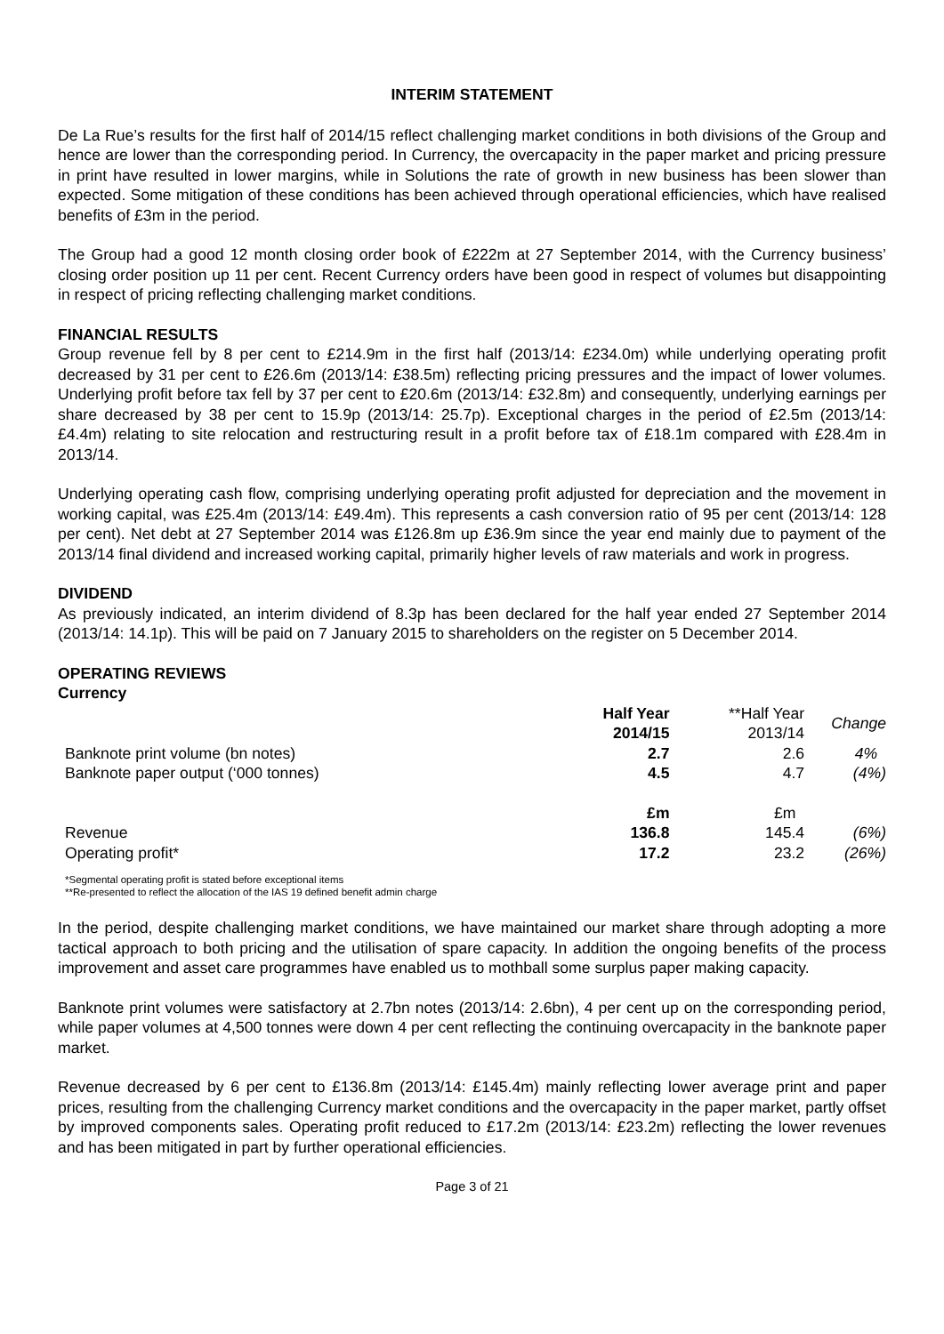INTERIM STATEMENT
De La Rue’s results for the first half of 2014/15 reflect challenging market conditions in both divisions of the Group and hence are lower than the corresponding period. In Currency, the overcapacity in the paper market and pricing pressure in print have resulted in lower margins, while in Solutions the rate of growth in new business has been slower than expected. Some mitigation of these conditions has been achieved through operational efficiencies, which have realised benefits of £3m in the period.
The Group had a good 12 month closing order book of £222m at 27 September 2014, with the Currency business’ closing order position up 11 per cent. Recent Currency orders have been good in respect of volumes but disappointing in respect of pricing reflecting challenging market conditions.
FINANCIAL RESULTS
Group revenue fell by 8 per cent to £214.9m in the first half (2013/14: £234.0m) while underlying operating profit decreased by 31 per cent to £26.6m (2013/14: £38.5m) reflecting pricing pressures and the impact of lower volumes. Underlying profit before tax fell by 37 per cent to £20.6m (2013/14: £32.8m) and consequently, underlying earnings per share decreased by 38 per cent to 15.9p (2013/14: 25.7p). Exceptional charges in the period of £2.5m (2013/14: £4.4m) relating to site relocation and restructuring result in a profit before tax of £18.1m compared with £28.4m in 2013/14.
Underlying operating cash flow, comprising underlying operating profit adjusted for depreciation and the movement in working capital, was £25.4m (2013/14: £49.4m). This represents a cash conversion ratio of 95 per cent (2013/14: 128 per cent). Net debt at 27 September 2014 was £126.8m up £36.9m since the year end mainly due to payment of the 2013/14 final dividend and increased working capital, primarily higher levels of raw materials and work in progress.
DIVIDEND
As previously indicated, an interim dividend of 8.3p has been declared for the half year ended 27 September 2014 (2013/14: 14.1p). This will be paid on 7 January 2015 to shareholders on the register on 5 December 2014.
OPERATING REVIEWS
Currency
| | Half Year 2014/15 | **Half Year 2013/14 | Change |
| --- | --- | --- | --- |
| Banknote print volume (bn notes) | 2.7 | 2.6 | 4% |
| Banknote paper output (‘000 tonnes) | 4.5 | 4.7 | (4%) |
| | £m | £m | |
| Revenue | 136.8 | 145.4 | (6%) |
| Operating profit* | 17.2 | 23.2 | (26%) |
*Segmental operating profit is stated before exceptional items
**Re-presented to reflect the allocation of the IAS 19 defined benefit admin charge
In the period, despite challenging market conditions, we have maintained our market share through adopting a more tactical approach to both pricing and the utilisation of spare capacity. In addition the ongoing benefits of the process improvement and asset care programmes have enabled us to mothball some surplus paper making capacity.
Banknote print volumes were satisfactory at 2.7bn notes (2013/14: 2.6bn), 4 per cent up on the corresponding period, while paper volumes at 4,500 tonnes were down 4 per cent reflecting the continuing overcapacity in the banknote paper market.
Revenue decreased by 6 per cent to £136.8m (2013/14: £145.4m) mainly reflecting lower average print and paper prices, resulting from the challenging Currency market conditions and the overcapacity in the paper market, partly offset by improved components sales. Operating profit reduced to £17.2m (2013/14: £23.2m) reflecting the lower revenues and has been mitigated in part by further operational efficiencies.
Page 3 of 21